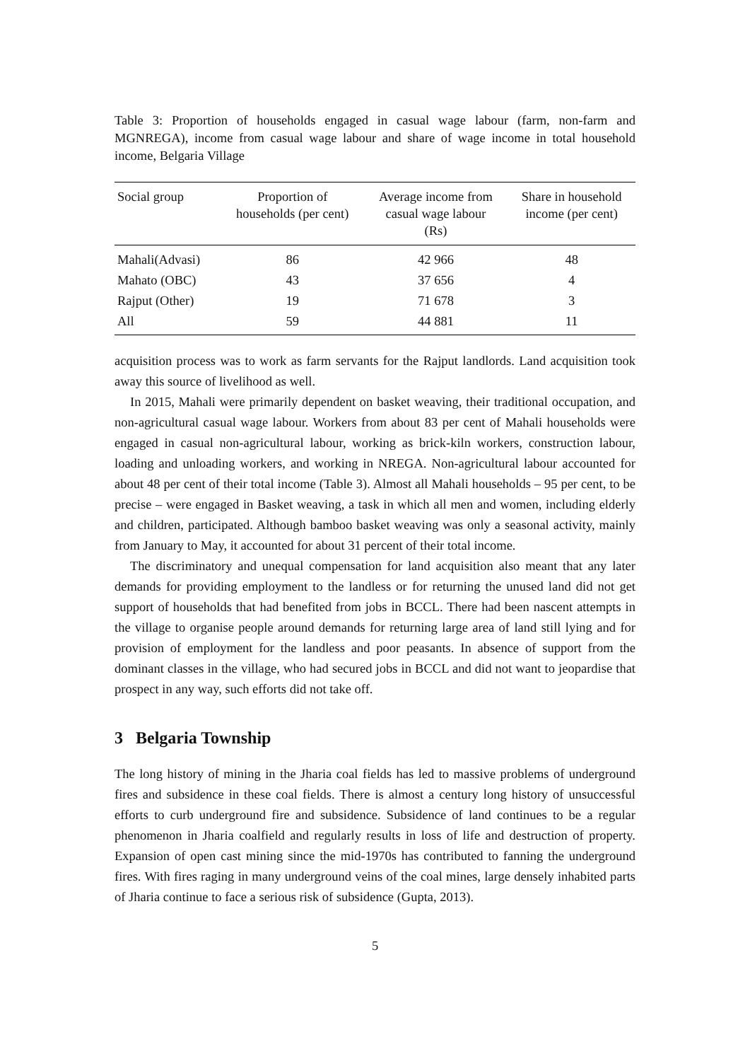Table 3: Proportion of households engaged in casual wage labour (farm, non-farm and MGNREGA), income from casual wage labour and share of wage income in total household income, Belgaria Village
| Social group | Proportion of households (per cent) | Average income from casual wage labour (Rs) | Share in household income (per cent) |
| --- | --- | --- | --- |
| Mahali(Advasi) | 86 | 42 966 | 48 |
| Mahato (OBC) | 43 | 37 656 | 4 |
| Rajput (Other) | 19 | 71 678 | 3 |
| All | 59 | 44 881 | 11 |
acquisition process was to work as farm servants for the Rajput landlords. Land acquisition took away this source of livelihood as well.
In 2015, Mahali were primarily dependent on basket weaving, their traditional occupation, and non-agricultural casual wage labour. Workers from about 83 per cent of Mahali households were engaged in casual non-agricultural labour, working as brick-kiln workers, construction labour, loading and unloading workers, and working in NREGA. Non-agricultural labour accounted for about 48 per cent of their total income (Table 3). Almost all Mahali households – 95 per cent, to be precise – were engaged in Basket weaving, a task in which all men and women, including elderly and children, participated. Although bamboo basket weaving was only a seasonal activity, mainly from January to May, it accounted for about 31 percent of their total income.
The discriminatory and unequal compensation for land acquisition also meant that any later demands for providing employment to the landless or for returning the unused land did not get support of households that had benefited from jobs in BCCL. There had been nascent attempts in the village to organise people around demands for returning large area of land still lying and for provision of employment for the landless and poor peasants. In absence of support from the dominant classes in the village, who had secured jobs in BCCL and did not want to jeopardise that prospect in any way, such efforts did not take off.
3 Belgaria Township
The long history of mining in the Jharia coal fields has led to massive problems of underground fires and subsidence in these coal fields. There is almost a century long history of unsuccessful efforts to curb underground fire and subsidence. Subsidence of land continues to be a regular phenomenon in Jharia coalfield and regularly results in loss of life and destruction of property. Expansion of open cast mining since the mid-1970s has contributed to fanning the underground fires. With fires raging in many underground veins of the coal mines, large densely inhabited parts of Jharia continue to face a serious risk of subsidence (Gupta, 2013).
5